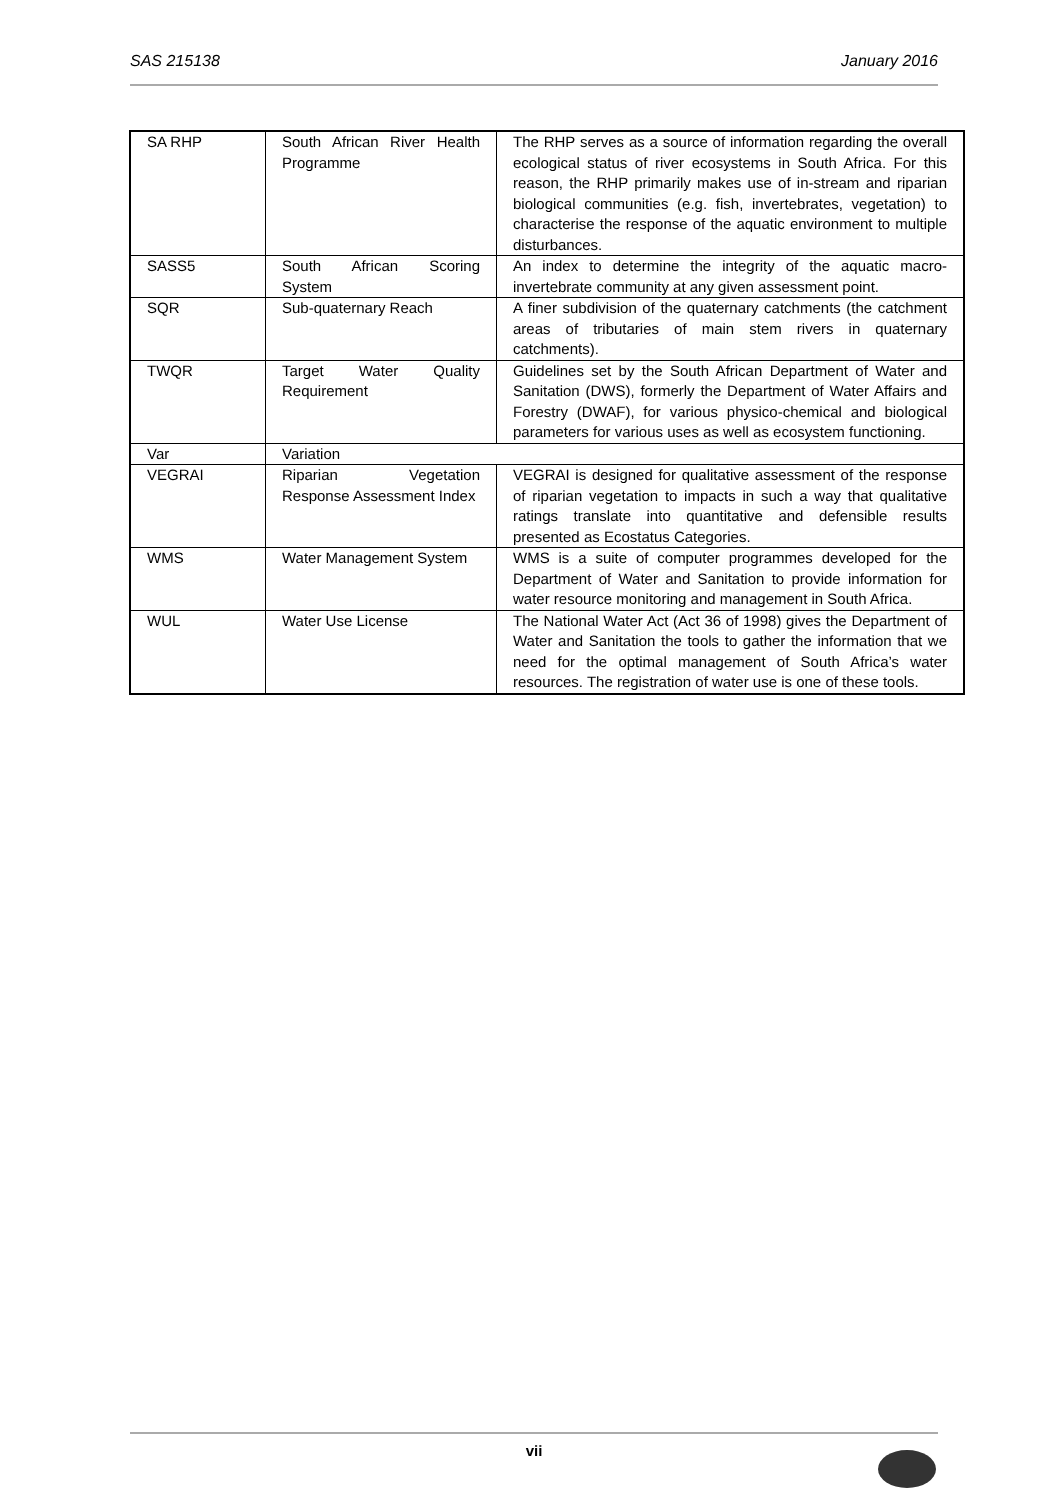SAS 215138 January 2016
| SA RHP | South African River Health Programme | The RHP serves as a source of information regarding the overall ecological status of river ecosystems in South Africa. For this reason, the RHP primarily makes use of in-stream and riparian biological communities (e.g. fish, invertebrates, vegetation) to characterise the response of the aquatic environment to multiple disturbances. |
| SASS5 | South African Scoring System | An index to determine the integrity of the aquatic macro-invertebrate community at any given assessment point. |
| SQR | Sub-quaternary Reach | A finer subdivision of the quaternary catchments (the catchment areas of tributaries of main stem rivers in quaternary catchments). |
| TWQR | Target Water Quality Requirement | Guidelines set by the South African Department of Water and Sanitation (DWS), formerly the Department of Water Affairs and Forestry (DWAF), for various physico-chemical and biological parameters for various uses as well as ecosystem functioning. |
| Var | Variation | |
| VEGRAI | Riparian Vegetation Response Assessment Index | VEGRAI is designed for qualitative assessment of the response of riparian vegetation to impacts in such a way that qualitative ratings translate into quantitative and defensible results presented as Ecostatus Categories. |
| WMS | Water Management System | WMS is a suite of computer programmes developed for the Department of Water and Sanitation to provide information for water resource monitoring and management in South Africa. |
| WUL | Water Use License | The National Water Act (Act 36 of 1998) gives the Department of Water and Sanitation the tools to gather the information that we need for the optimal management of South Africa’s water resources. The registration of water use is one of these tools. |
vii